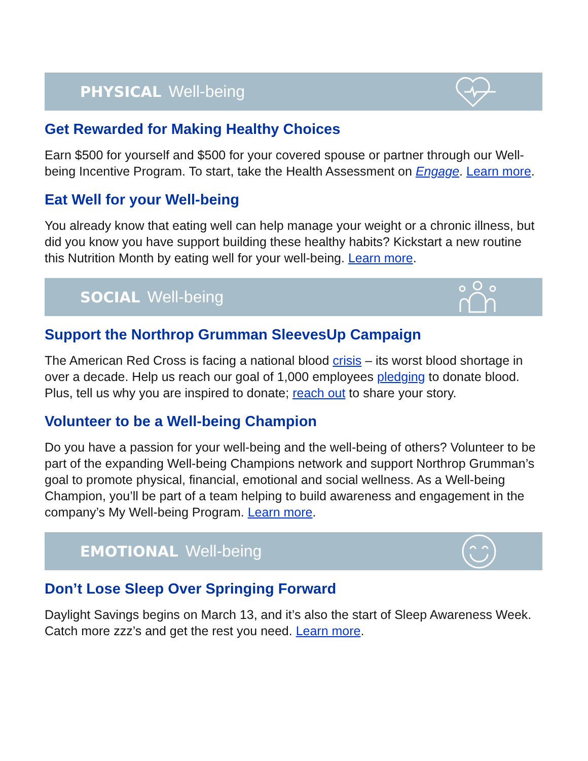PHYSICAL Well-being
Get Rewarded for Making Healthy Choices
Earn $500 for yourself and $500 for your covered spouse or partner through our Well-being Incentive Program. To start, take the Health Assessment on Engage. Learn more.
Eat Well for your Well-being
You already know that eating well can help manage your weight or a chronic illness, but did you know you have support building these healthy habits? Kickstart a new routine this Nutrition Month by eating well for your well-being. Learn more.
SOCIAL Well-being
Support the Northrop Grumman SleevesUp Campaign
The American Red Cross is facing a national blood crisis – its worst blood shortage in over a decade. Help us reach our goal of 1,000 employees pledging to donate blood. Plus, tell us why you are inspired to donate; reach out to share your story.
Volunteer to be a Well-being Champion
Do you have a passion for your well-being and the well-being of others? Volunteer to be part of the expanding Well-being Champions network and support Northrop Grumman’s goal to promote physical, financial, emotional and social wellness. As a Well-being Champion, you’ll be part of a team helping to build awareness and engagement in the company’s My Well-being Program. Learn more.
EMOTIONAL Well-being
Don’t Lose Sleep Over Springing Forward
Daylight Savings begins on March 13, and it’s also the start of Sleep Awareness Week. Catch more zzz’s and get the rest you need. Learn more.